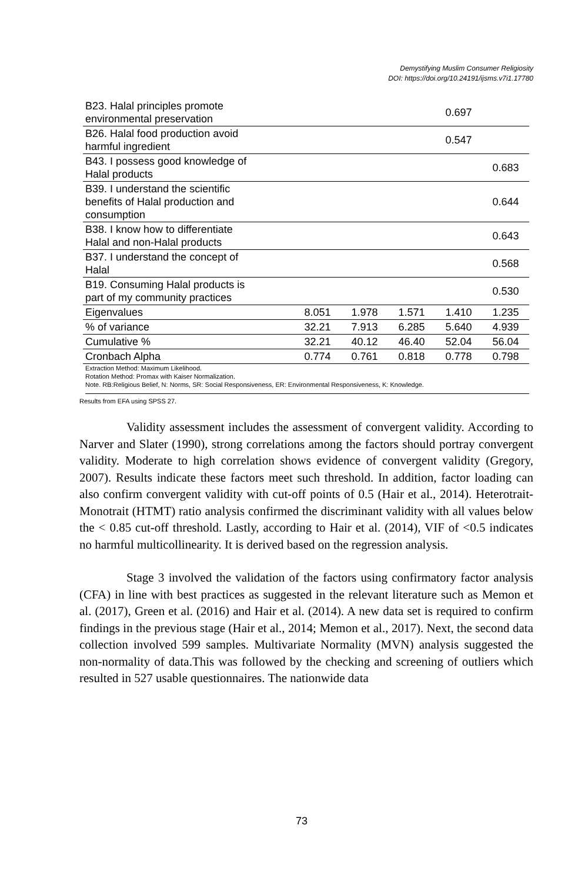Demystifying Muslim Consumer Religiosity
DOI: https://doi.org/10.24191/ijsms.v7i1.17780
| B23. Halal principles promote environmental preservation | | | | 0.697 | |
| B26. Halal food production avoid harmful ingredient | | | | 0.547 | |
| B43. I possess good knowledge of Halal products | | | | | 0.683 |
| B39. I understand the scientific benefits of Halal production and consumption | | | | | 0.644 |
| B38. I know how to differentiate Halal and non-Halal products | | | | | 0.643 |
| B37. I understand the concept of Halal | | | | | 0.568 |
| B19. Consuming Halal products is part of my community practices | | | | | 0.530 |
| Eigenvalues | 8.051 | 1.978 | 1.571 | 1.410 | 1.235 |
| % of variance | 32.21 | 7.913 | 6.285 | 5.640 | 4.939 |
| Cumulative % | 32.21 | 40.12 | 46.40 | 52.04 | 56.04 |
| Cronbach Alpha | 0.774 | 0.761 | 0.818 | 0.778 | 0.798 |
Extraction Method: Maximum Likelihood.
Rotation Method: Promax with Kaiser Normalization.
Note. RB:Religious Belief, N: Norms, SR: Social Responsiveness, ER: Environmental Responsiveness, K: Knowledge.
Results from EFA using SPSS 27.
Validity assessment includes the assessment of convergent validity. According to Narver and Slater (1990), strong correlations among the factors should portray convergent validity. Moderate to high correlation shows evidence of convergent validity (Gregory, 2007). Results indicate these factors meet such threshold. In addition, factor loading can also confirm convergent validity with cut-off points of 0.5 (Hair et al., 2014). Heterotrait-Monotrait (HTMT) ratio analysis confirmed the discriminant validity with all values below the < 0.85 cut-off threshold. Lastly, according to Hair et al. (2014), VIF of <0.5 indicates no harmful multicollinearity. It is derived based on the regression analysis.
Stage 3 involved the validation of the factors using confirmatory factor analysis (CFA) in line with best practices as suggested in the relevant literature such as Memon et al. (2017), Green et al. (2016) and Hair et al. (2014). A new data set is required to confirm findings in the previous stage (Hair et al., 2014; Memon et al., 2017). Next, the second data collection involved 599 samples. Multivariate Normality (MVN) analysis suggested the non-normality of data.This was followed by the checking and screening of outliers which resulted in 527 usable questionnaires. The nationwide data
73